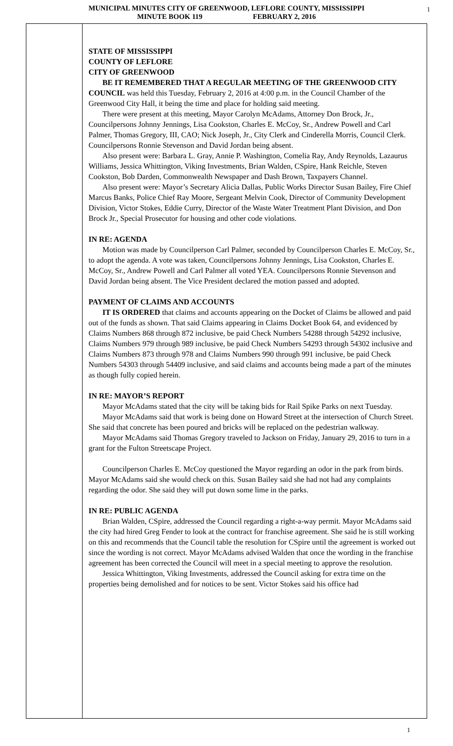1
MUNICIPAL MINUTES CITY OF GREENWOOD, LEFLORE COUNTY, MISSISSIPPI
MINUTE BOOK 119 FEBRUARY 2, 2016
STATE OF MISSISSIPPI
COUNTY OF LEFLORE
CITY OF GREENWOOD
BE IT REMEMBERED THAT A REGULAR MEETING OF THE GREENWOOD CITY COUNCIL was held this Tuesday, February 2, 2016 at 4:00 p.m. in the Council Chamber of the Greenwood City Hall, it being the time and place for holding said meeting.
There were present at this meeting, Mayor Carolyn McAdams, Attorney Don Brock, Jr., Councilpersons Johnny Jennings, Lisa Cookston, Charles E. McCoy, Sr., Andrew Powell and Carl Palmer, Thomas Gregory, III, CAO; Nick Joseph, Jr., City Clerk and Cinderella Morris, Council Clerk. Councilpersons Ronnie Stevenson and David Jordan being absent.
Also present were: Barbara L. Gray, Annie P. Washington, Comelia Ray, Andy Reynolds, Lazaurus Williams, Jessica Whittington, Viking Investments, Brian Walden, CSpire, Hank Reichle, Steven Cookston, Bob Darden, Commonwealth Newspaper and Dash Brown, Taxpayers Channel.
Also present were: Mayor’s Secretary Alicia Dallas, Public Works Director Susan Bailey, Fire Chief Marcus Banks, Police Chief Ray Moore, Sergeant Melvin Cook, Director of Community Development Division, Victor Stokes, Eddie Curry, Director of the Waste Water Treatment Plant Division, and Don Brock Jr., Special Prosecutor for housing and other code violations.
IN RE: AGENDA
Motion was made by Councilperson Carl Palmer, seconded by Councilperson Charles E. McCoy, Sr., to adopt the agenda. A vote was taken, Councilpersons Johnny Jennings, Lisa Cookston, Charles E. McCoy, Sr., Andrew Powell and Carl Palmer all voted YEA. Councilpersons Ronnie Stevenson and David Jordan being absent. The Vice President declared the motion passed and adopted.
PAYMENT OF CLAIMS AND ACCOUNTS
IT IS ORDERED that claims and accounts appearing on the Docket of Claims be allowed and paid out of the funds as shown. That said Claims appearing in Claims Docket Book 64, and evidenced by Claims Numbers 868 through 872 inclusive, be paid Check Numbers 54288 through 54292 inclusive, Claims Numbers 979 through 989 inclusive, be paid Check Numbers 54293 through 54302 inclusive and Claims Numbers 873 through 978 and Claims Numbers 990 through 991 inclusive, be paid Check Numbers 54303 through 54409 inclusive, and said claims and accounts being made a part of the minutes as though fully copied herein.
IN RE: MAYOR’S REPORT
Mayor McAdams stated that the city will be taking bids for Rail Spike Parks on next Tuesday.
Mayor McAdams said that work is being done on Howard Street at the intersection of Church Street. She said that concrete has been poured and bricks will be replaced on the pedestrian walkway.
Mayor McAdams said Thomas Gregory traveled to Jackson on Friday, January 29, 2016 to turn in a grant for the Fulton Streetscape Project.
Councilperson Charles E. McCoy questioned the Mayor regarding an odor in the park from birds. Mayor McAdams said she would check on this. Susan Bailey said she had not had any complaints regarding the odor. She said they will put down some lime in the parks.
IN RE: PUBLIC AGENDA
Brian Walden, CSpire, addressed the Council regarding a right-a-way permit. Mayor McAdams said the city had hired Greg Fender to look at the contract for franchise agreement. She said he is still working on this and recommends that the Council table the resolution for CSpire until the agreement is worked out since the wording is not correct. Mayor McAdams advised Walden that once the wording in the franchise agreement has been corrected the Council will meet in a special meeting to approve the resolution.
Jessica Whittington, Viking Investments, addressed the Council asking for extra time on the properties being demolished and for notices to be sent. Victor Stokes said his office had
1